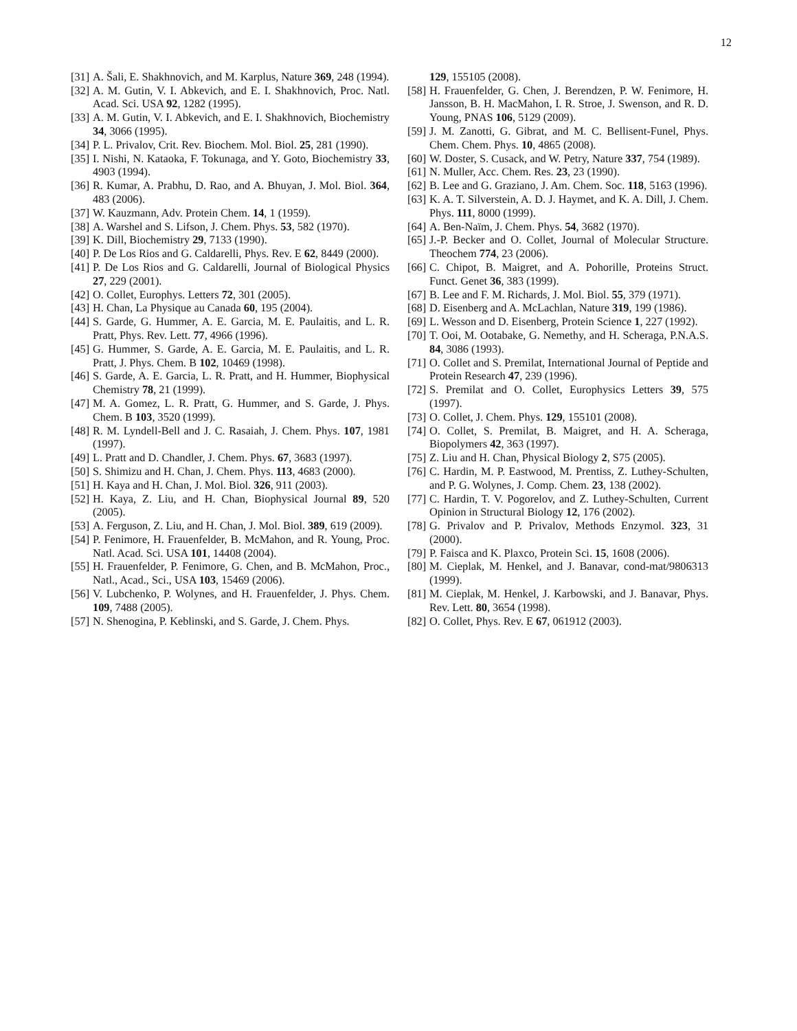12
[31] A. Šali, E. Shakhnovich, and M. Karplus, Nature 369, 248 (1994).
[32] A. M. Gutin, V. I. Abkevich, and E. I. Shakhnovich, Proc. Natl. Acad. Sci. USA 92, 1282 (1995).
[33] A. M. Gutin, V. I. Abkevich, and E. I. Shakhnovich, Biochemistry 34, 3066 (1995).
[34] P. L. Privalov, Crit. Rev. Biochem. Mol. Biol. 25, 281 (1990).
[35] I. Nishi, N. Kataoka, F. Tokunaga, and Y. Goto, Biochemistry 33, 4903 (1994).
[36] R. Kumar, A. Prabhu, D. Rao, and A. Bhuyan, J. Mol. Biol. 364, 483 (2006).
[37] W. Kauzmann, Adv. Protein Chem. 14, 1 (1959).
[38] A. Warshel and S. Lifson, J. Chem. Phys. 53, 582 (1970).
[39] K. Dill, Biochemistry 29, 7133 (1990).
[40] P. De Los Rios and G. Caldarelli, Phys. Rev. E 62, 8449 (2000).
[41] P. De Los Rios and G. Caldarelli, Journal of Biological Physics 27, 229 (2001).
[42] O. Collet, Europhys. Letters 72, 301 (2005).
[43] H. Chan, La Physique au Canada 60, 195 (2004).
[44] S. Garde, G. Hummer, A. E. Garcia, M. E. Paulaitis, and L. R. Pratt, Phys. Rev. Lett. 77, 4966 (1996).
[45] G. Hummer, S. Garde, A. E. Garcia, M. E. Paulaitis, and L. R. Pratt, J. Phys. Chem. B 102, 10469 (1998).
[46] S. Garde, A. E. Garcia, L. R. Pratt, and H. Hummer, Biophysical Chemistry 78, 21 (1999).
[47] M. A. Gomez, L. R. Pratt, G. Hummer, and S. Garde, J. Phys. Chem. B 103, 3520 (1999).
[48] R. M. Lyndell-Bell and J. C. Rasaiah, J. Chem. Phys. 107, 1981 (1997).
[49] L. Pratt and D. Chandler, J. Chem. Phys. 67, 3683 (1997).
[50] S. Shimizu and H. Chan, J. Chem. Phys. 113, 4683 (2000).
[51] H. Kaya and H. Chan, J. Mol. Biol. 326, 911 (2003).
[52] H. Kaya, Z. Liu, and H. Chan, Biophysical Journal 89, 520 (2005).
[53] A. Ferguson, Z. Liu, and H. Chan, J. Mol. Biol. 389, 619 (2009).
[54] P. Fenimore, H. Frauenfelder, B. McMahon, and R. Young, Proc. Natl. Acad. Sci. USA 101, 14408 (2004).
[55] H. Frauenfelder, P. Fenimore, G. Chen, and B. McMahon, Proc., Natl., Acad., Sci., USA 103, 15469 (2006).
[56] V. Lubchenko, P. Wolynes, and H. Frauenfelder, J. Phys. Chem. 109, 7488 (2005).
[57] N. Shenogina, P. Keblinski, and S. Garde, J. Chem. Phys.
129, 155105 (2008).
[58] H. Frauenfelder, G. Chen, J. Berendzen, P. W. Fenimore, H. Jansson, B. H. MacMahon, I. R. Stroe, J. Swenson, and R. D. Young, PNAS 106, 5129 (2009).
[59] J. M. Zanotti, G. Gibrat, and M. C. Bellisent-Funel, Phys. Chem. Chem. Phys. 10, 4865 (2008).
[60] W. Doster, S. Cusack, and W. Petry, Nature 337, 754 (1989).
[61] N. Muller, Acc. Chem. Res. 23, 23 (1990).
[62] B. Lee and G. Graziano, J. Am. Chem. Soc. 118, 5163 (1996).
[63] K. A. T. Silverstein, A. D. J. Haymet, and K. A. Dill, J. Chem. Phys. 111, 8000 (1999).
[64] A. Ben-Naïm, J. Chem. Phys. 54, 3682 (1970).
[65] J.-P. Becker and O. Collet, Journal of Molecular Structure. Theochem 774, 23 (2006).
[66] C. Chipot, B. Maigret, and A. Pohorille, Proteins Struct. Funct. Genet 36, 383 (1999).
[67] B. Lee and F. M. Richards, J. Mol. Biol. 55, 379 (1971).
[68] D. Eisenberg and A. McLachlan, Nature 319, 199 (1986).
[69] L. Wesson and D. Eisenberg, Protein Science 1, 227 (1992).
[70] T. Ooi, M. Ootabake, G. Nemethy, and H. Scheraga, P.N.A.S. 84, 3086 (1993).
[71] O. Collet and S. Premilat, International Journal of Peptide and Protein Research 47, 239 (1996).
[72] S. Premilat and O. Collet, Europhysics Letters 39, 575 (1997).
[73] O. Collet, J. Chem. Phys. 129, 155101 (2008).
[74] O. Collet, S. Premilat, B. Maigret, and H. A. Scheraga, Biopolymers 42, 363 (1997).
[75] Z. Liu and H. Chan, Physical Biology 2, S75 (2005).
[76] C. Hardin, M. P. Eastwood, M. Prentiss, Z. Luthey-Schulten, and P. G. Wolynes, J. Comp. Chem. 23, 138 (2002).
[77] C. Hardin, T. V. Pogorelov, and Z. Luthey-Schulten, Current Opinion in Structural Biology 12, 176 (2002).
[78] G. Privalov and P. Privalov, Methods Enzymol. 323, 31 (2000).
[79] P. Faisca and K. Plaxco, Protein Sci. 15, 1608 (2006).
[80] M. Cieplak, M. Henkel, and J. Banavar, cond-mat/9806313 (1999).
[81] M. Cieplak, M. Henkel, J. Karbowski, and J. Banavar, Phys. Rev. Lett. 80, 3654 (1998).
[82] O. Collet, Phys. Rev. E 67, 061912 (2003).